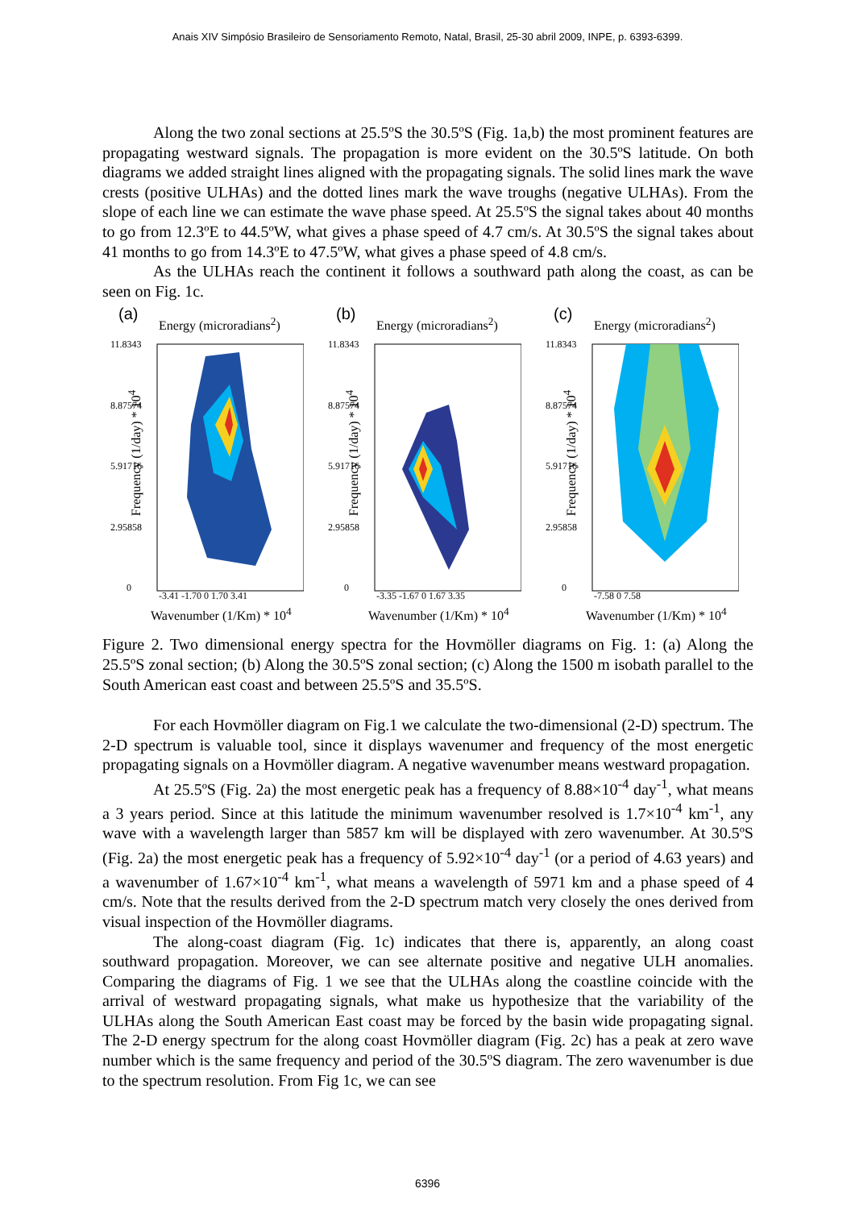Anais XIV Simpósio Brasileiro de Sensoriamento Remoto, Natal, Brasil, 25-30 abril 2009, INPE, p. 6393-6399.
Along the two zonal sections at 25.5ºS the 30.5ºS (Fig. 1a,b) the most prominent features are propagating westward signals. The propagation is more evident on the 30.5ºS latitude. On both diagrams we added straight lines aligned with the propagating signals. The solid lines mark the wave crests (positive ULHAs) and the dotted lines mark the wave troughs (negative ULHAs). From the slope of each line we can estimate the wave phase speed. At 25.5ºS the signal takes about 40 months to go from 12.3ºE to 44.5ºW, what gives a phase speed of 4.7 cm/s. At 30.5ºS the signal takes about 41 months to go from 14.3ºE to 47.5ºW, what gives a phase speed of 4.8 cm/s.
As the ULHAs reach the continent it follows a southward path along the coast, as can be seen on Fig. 1c.
(a) Energy (microradians<sup>2</sup>)
Frequency (1/day) * 10<sup>4</sup>
11.8343
8.87574
5.91716
2.95858
0
-3.41 -1.70 0 1.70 3.41
Wavenumber (1/Km) * 10<sup>4</sup>
(b) Energy (microradians<sup>2</sup>)
Frequency (1/day) * 10<sup>4</sup>
11.8343
8.87574
5.91716
2.95858
0
-3.35 -1.67 0 1.67 3.35
Wavenumber (1/Km) * 10<sup>4</sup>
(c) Energy (microradians<sup>2</sup>)
Frequency (1/day) * 10<sup>4</sup>
11.8343
8.87574
5.91716
2.95858
0
-7.58 0 7.58
Wavenumber (1/Km) * 10<sup>4</sup>
Figure 2. Two dimensional energy spectra for the Hovmöller diagrams on Fig. 1: (a) Along the 25.5ºS zonal section; (b) Along the 30.5ºS zonal section; (c) Along the 1500 m isobath parallel to the South American east coast and between 25.5ºS and 35.5ºS.
For each Hovmöller diagram on Fig.1 we calculate the two-dimensional (2-D) spectrum. The 2-D spectrum is valuable tool, since it displays wavenumer and frequency of the most energetic propagating signals on a Hovmöller diagram. A negative wavenumber means westward propagation.
At 25.5ºS (Fig. 2a) the most energetic peak has a frequency of 8.88×10<sup>-4</sup> day<sup>-1</sup>, what means a 3 years period. Since at this latitude the minimum wavenumber resolved is 1.7×10<sup>-4</sup> km<sup>-1</sup>, any wave with a wavelength larger than 5857 km will be displayed with zero wavenumber. At 30.5ºS (Fig. 2a) the most energetic peak has a frequency of 5.92×10<sup>-4</sup> day<sup>-1</sup> (or a period of 4.63 years) and a wavenumber of 1.67×10<sup>-4</sup> km<sup>-1</sup>, what means a wavelength of 5971 km and a phase speed of 4 cm/s. Note that the results derived from the 2-D spectrum match very closely the ones derived from visual inspection of the Hovmöller diagrams.
The along-coast diagram (Fig. 1c) indicates that there is, apparently, an along coast southward propagation. Moreover, we can see alternate positive and negative ULH anomalies. Comparing the diagrams of Fig. 1 we see that the ULHAs along the coastline coincide with the arrival of westward propagating signals, what make us hypothesize that the variability of the ULHAs along the South American East coast may be forced by the basin wide propagating signal. The 2-D energy spectrum for the along coast Hovmöller diagram (Fig. 2c) has a peak at zero wave number which is the same frequency and period of the 30.5ºS diagram. The zero wavenumber is due to the spectrum resolution. From Fig 1c, we can see
6396